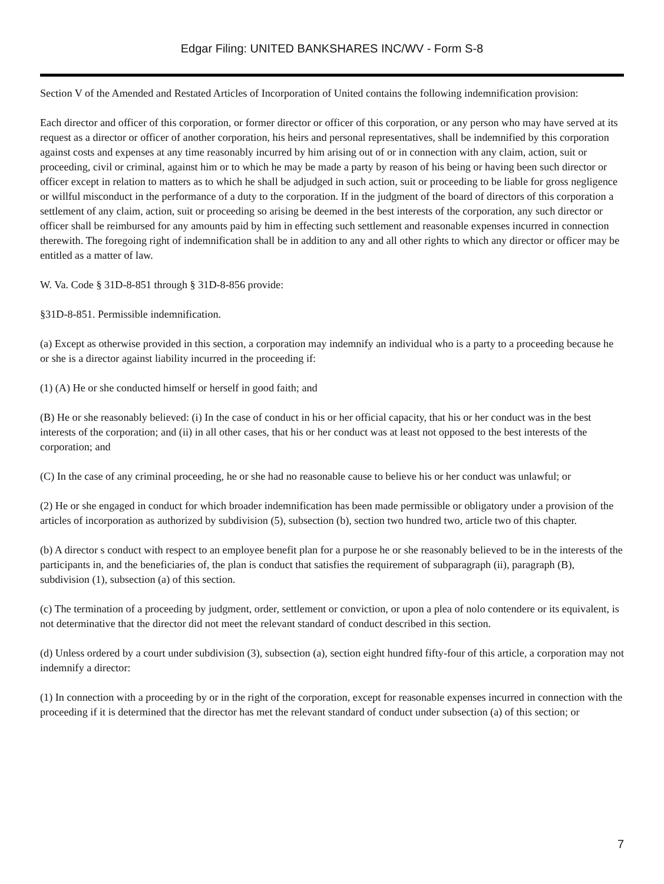Edgar Filing: UNITED BANKSHARES INC/WV - Form S-8
Section V of the Amended and Restated Articles of Incorporation of United contains the following indemnification provision:
Each director and officer of this corporation, or former director or officer of this corporation, or any person who may have served at its request as a director or officer of another corporation, his heirs and personal representatives, shall be indemnified by this corporation against costs and expenses at any time reasonably incurred by him arising out of or in connection with any claim, action, suit or proceeding, civil or criminal, against him or to which he may be made a party by reason of his being or having been such director or officer except in relation to matters as to which he shall be adjudged in such action, suit or proceeding to be liable for gross negligence or willful misconduct in the performance of a duty to the corporation. If in the judgment of the board of directors of this corporation a settlement of any claim, action, suit or proceeding so arising be deemed in the best interests of the corporation, any such director or officer shall be reimbursed for any amounts paid by him in effecting such settlement and reasonable expenses incurred in connection therewith. The foregoing right of indemnification shall be in addition to any and all other rights to which any director or officer may be entitled as a matter of law.
W. Va. Code § 31D-8-851 through § 31D-8-856 provide:
§31D-8-851. Permissible indemnification.
(a) Except as otherwise provided in this section, a corporation may indemnify an individual who is a party to a proceeding because he or she is a director against liability incurred in the proceeding if:
(1) (A) He or she conducted himself or herself in good faith; and
(B) He or she reasonably believed: (i) In the case of conduct in his or her official capacity, that his or her conduct was in the best interests of the corporation; and (ii) in all other cases, that his or her conduct was at least not opposed to the best interests of the corporation; and
(C) In the case of any criminal proceeding, he or she had no reasonable cause to believe his or her conduct was unlawful; or
(2) He or she engaged in conduct for which broader indemnification has been made permissible or obligatory under a provision of the articles of incorporation as authorized by subdivision (5), subsection (b), section two hundred two, article two of this chapter.
(b) A director s conduct with respect to an employee benefit plan for a purpose he or she reasonably believed to be in the interests of the participants in, and the beneficiaries of, the plan is conduct that satisfies the requirement of subparagraph (ii), paragraph (B), subdivision (1), subsection (a) of this section.
(c) The termination of a proceeding by judgment, order, settlement or conviction, or upon a plea of nolo contendere or its equivalent, is not determinative that the director did not meet the relevant standard of conduct described in this section.
(d) Unless ordered by a court under subdivision (3), subsection (a), section eight hundred fifty-four of this article, a corporation may not indemnify a director:
(1) In connection with a proceeding by or in the right of the corporation, except for reasonable expenses incurred in connection with the proceeding if it is determined that the director has met the relevant standard of conduct under subsection (a) of this section; or
7